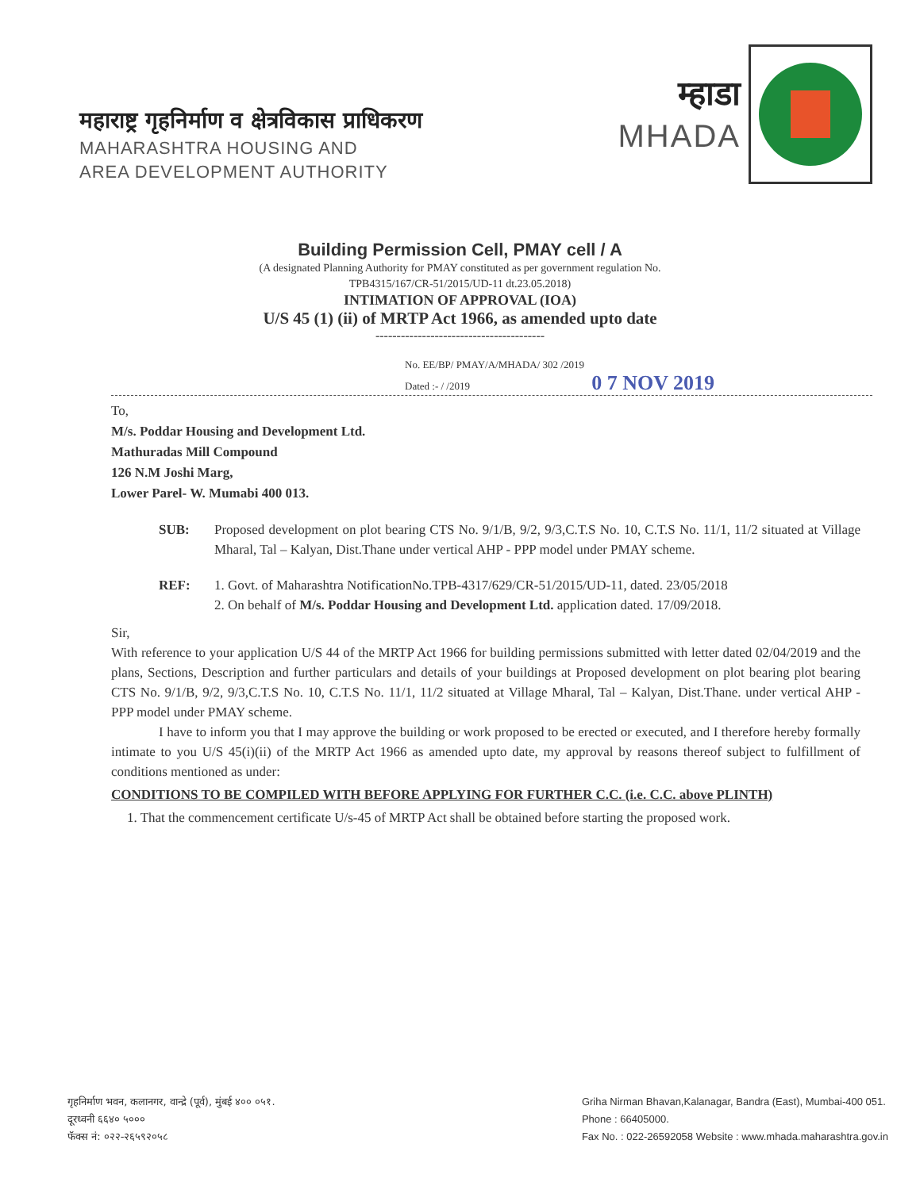महाराष्ट्र गृहनिर्माण व क्षेत्रविकास प्राधिकरण
MAHARASHTRA HOUSING AND
AREA DEVELOPMENT AUTHORITY
म्हाडा
MHADA
Building Permission Cell, PMAY cell / A
(A designated Planning Authority for PMAY constituted as per government regulation No.
TPB4315/167/CR-51/2015/UD-11 dt.23.05.2018)
INTIMATION OF APPROVAL (IOA)
U/S 45 (1) (ii) of MRTP Act 1966, as amended upto date
----------------------------------------
No. EE/BP/ PMAY/A/MHADA/ 302 /2019
Dated :- / /2019 0 7 NOV 2019
To,
M/s. Poddar Housing and Development Ltd.
Mathuradas Mill Compound
126 N.M Joshi Marg,
Lower Parel- W. Mumabi 400 013.
SUB: Proposed development on plot bearing CTS No. 9/1/B, 9/2, 9/3,C.T.S No. 10, C.T.S No. 11/1, 11/2 situated at Village Mharal, Tal – Kalyan, Dist.Thane under vertical AHP - PPP model under PMAY scheme.
REF: 1. Govt. of Maharashtra NotificationNo.TPB-4317/629/CR-51/2015/UD-11, dated. 23/05/2018
2. On behalf of M/s. Poddar Housing and Development Ltd. application dated. 17/09/2018.
Sir,
With reference to your application U/S 44 of the MRTP Act 1966 for building permissions submitted with letter dated 02/04/2019 and the plans, Sections, Description and further particulars and details of your buildings at Proposed development on plot bearing plot bearing CTS No. 9/1/B, 9/2, 9/3,C.T.S No. 10, C.T.S No. 11/1, 11/2 situated at Village Mharal, Tal – Kalyan, Dist.Thane. under vertical AHP - PPP model under PMAY scheme.
I have to inform you that I may approve the building or work proposed to be erected or executed, and I therefore hereby formally intimate to you U/S 45(i)(ii) of the MRTP Act 1966 as amended upto date, my approval by reasons thereof subject to fulfillment of conditions mentioned as under:
CONDITIONS TO BE COMPILED WITH BEFORE APPLYING FOR FURTHER C.C. (i.e. C.C. above PLINTH)
1. That the commencement certificate U/s-45 of MRTP Act shall be obtained before starting the proposed work.
गृहनिर्माण भवन, कलानगर, वान्द्रे (पूर्व), मुंबई ४०० ०५१.
दूरध्वनी ६६४० ५०००
फॅक्स नं: ०२२-२६५९२०५८
Griha Nirman Bhavan,Kalanagar, Bandra (East), Mumbai-400 051.
Phone : 66405000.
Fax No. : 022-26592058 Website : www.mhada.maharashtra.gov.in